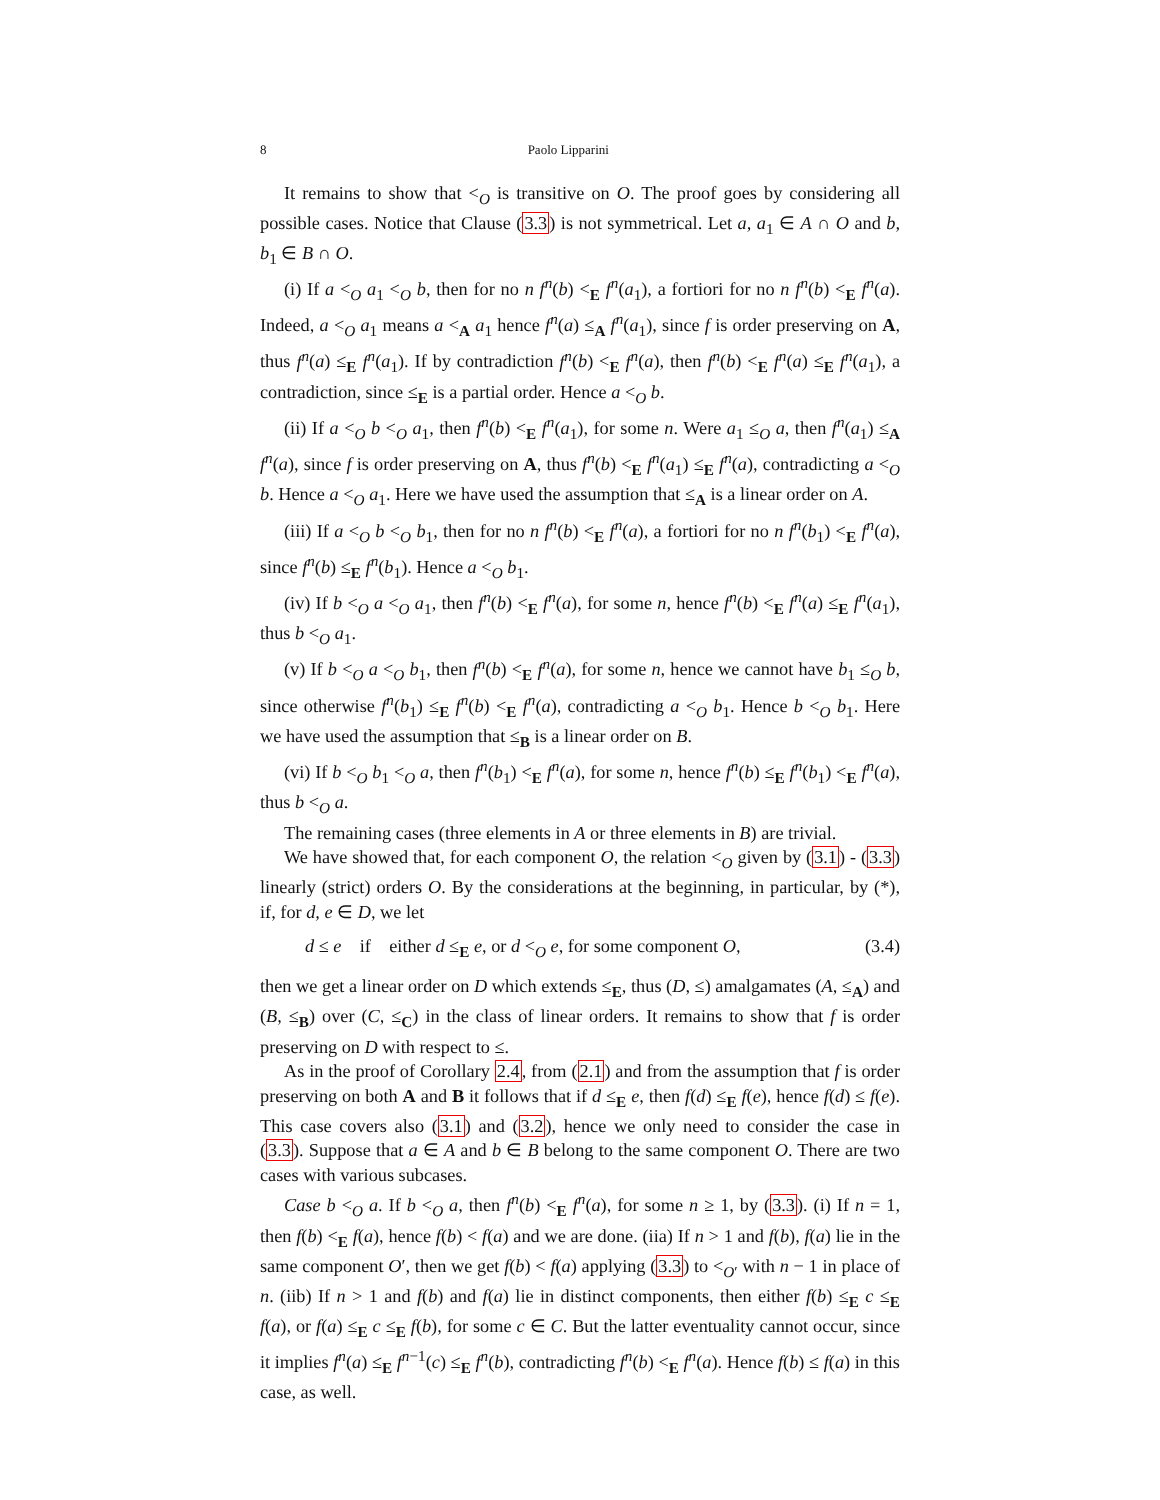8 Paolo Lipparini
It remains to show that <<sub>O</sub> is transitive on O. The proof goes by considering all possible cases. Notice that Clause (3.3) is not symmetrical. Let a, a<sub>1</sub> ∈ A ∩ O and b, b<sub>1</sub> ∈ B ∩ O.
(i) If a <<sub>O</sub> a<sub>1</sub> <<sub>O</sub> b, then for no n f<sup>n</sup>(b) <<sub>E</sub> f<sup>n</sup>(a<sub>1</sub>), a fortiori for no n f<sup>n</sup>(b) <<sub>E</sub> f<sup>n</sup>(a). Indeed, a <<sub>O</sub> a<sub>1</sub> means a <<sub>A</sub> a<sub>1</sub> hence f<sup>n</sup>(a) ≤<sub>A</sub> f<sup>n</sup>(a<sub>1</sub>), since f is order preserving on A, thus f<sup>n</sup>(a) ≤<sub>E</sub> f<sup>n</sup>(a<sub>1</sub>). If by contradiction f<sup>n</sup>(b) <<sub>E</sub> f<sup>n</sup>(a), then f<sup>n</sup>(b) <<sub>E</sub> f<sup>n</sup>(a) ≤<sub>E</sub> f<sup>n</sup>(a<sub>1</sub>), a contradiction, since ≤<sub>E</sub> is a partial order. Hence a <<sub>O</sub> b.
(ii) If a <<sub>O</sub> b <<sub>O</sub> a<sub>1</sub>, then f<sup>n</sup>(b) <<sub>E</sub> f<sup>n</sup>(a<sub>1</sub>), for some n. Were a<sub>1</sub> ≤<sub>O</sub> a, then f<sup>n</sup>(a<sub>1</sub>) ≤<sub>A</sub> f<sup>n</sup>(a), since f is order preserving on A, thus f<sup>n</sup>(b) <<sub>E</sub> f<sup>n</sup>(a<sub>1</sub>) ≤<sub>E</sub> f<sup>n</sup>(a), contradicting a <<sub>O</sub> b. Hence a <<sub>O</sub> a<sub>1</sub>. Here we have used the assumption that ≤<sub>A</sub> is a linear order on A.
(iii) If a <<sub>O</sub> b <<sub>O</sub> b<sub>1</sub>, then for no n f<sup>n</sup>(b) <<sub>E</sub> f<sup>n</sup>(a), a fortiori for no n f<sup>n</sup>(b<sub>1</sub>) <<sub>E</sub> f<sup>n</sup>(a), since f<sup>n</sup>(b) ≤<sub>E</sub> f<sup>n</sup>(b<sub>1</sub>). Hence a <<sub>O</sub> b<sub>1</sub>.
(iv) If b <<sub>O</sub> a <<sub>O</sub> a<sub>1</sub>, then f<sup>n</sup>(b) <<sub>E</sub> f<sup>n</sup>(a), for some n, hence f<sup>n</sup>(b) <<sub>E</sub> f<sup>n</sup>(a) ≤<sub>E</sub> f<sup>n</sup>(a<sub>1</sub>), thus b <<sub>O</sub> a<sub>1</sub>.
(v) If b <<sub>O</sub> a <<sub>O</sub> b<sub>1</sub>, then f<sup>n</sup>(b) <<sub>E</sub> f<sup>n</sup>(a), for some n, hence we cannot have b<sub>1</sub> ≤<sub>O</sub> b, since otherwise f<sup>n</sup>(b<sub>1</sub>) ≤<sub>E</sub> f<sup>n</sup>(b) <<sub>E</sub> f<sup>n</sup>(a), contradicting a <<sub>O</sub> b<sub>1</sub>. Hence b <<sub>O</sub> b<sub>1</sub>. Here we have used the assumption that ≤<sub>B</sub> is a linear order on B.
(vi) If b <<sub>O</sub> b<sub>1</sub> <<sub>O</sub> a, then f<sup>n</sup>(b<sub>1</sub>) <<sub>E</sub> f<sup>n</sup>(a), for some n, hence f<sup>n</sup>(b) ≤<sub>E</sub> f<sup>n</sup>(b<sub>1</sub>) <<sub>E</sub> f<sup>n</sup>(a), thus b <<sub>O</sub> a.
The remaining cases (three elements in A or three elements in B) are trivial.
We have showed that, for each component O, the relation <<sub>O</sub> given by (3.1) - (3.3) linearly (strict) orders O. By the considerations at the beginning, in particular, by (*), if, for d, e ∈ D, we let
d ≤ e if either d ≤<sub>E</sub> e, or d <<sub>O</sub> e, for some component O, (3.4)
then we get a linear order on D which extends ≤<sub>E</sub>, thus (D, ≤) amalgamates (A, ≤<sub>A</sub>) and (B, ≤<sub>B</sub>) over (C, ≤<sub>C</sub>) in the class of linear orders. It remains to show that f is order preserving on D with respect to ≤.
As in the proof of Corollary 2.4, from (2.1) and from the assumption that f is order preserving on both A and B it follows that if d ≤<sub>E</sub> e, then f(d) ≤<sub>E</sub> f(e), hence f(d) ≤ f(e). This case covers also (3.1) and (3.2), hence we only need to consider the case in (3.3). Suppose that a ∈ A and b ∈ B belong to the same component O. There are two cases with various subcases.
Case b <<sub>O</sub> a. If b <<sub>O</sub> a, then f<sup>n</sup>(b) <<sub>E</sub> f<sup>n</sup>(a), for some n ≥ 1, by (3.3). (i) If n = 1, then f(b) <<sub>E</sub> f(a), hence f(b) < f(a) and we are done. (iia) If n > 1 and f(b), f(a) lie in the same component O′, then we get f(b) < f(a) applying (3.3) to <<sub>O′</sub> with n − 1 in place of n. (iib) If n > 1 and f(b) and f(a) lie in distinct components, then either f(b) ≤<sub>E</sub> c ≤<sub>E</sub> f(a), or f(a) ≤<sub>E</sub> c ≤<sub>E</sub> f(b), for some c ∈ C. But the latter eventuality cannot occur, since it implies f<sup>n</sup>(a) ≤<sub>E</sub> f<sup>n−1</sup>(c) ≤<sub>E</sub> f<sup>n</sup>(b), contradicting f<sup>n</sup>(b) <<sub>E</sub> f<sup>n</sup>(a). Hence f(b) ≤ f(a) in this case, as well.